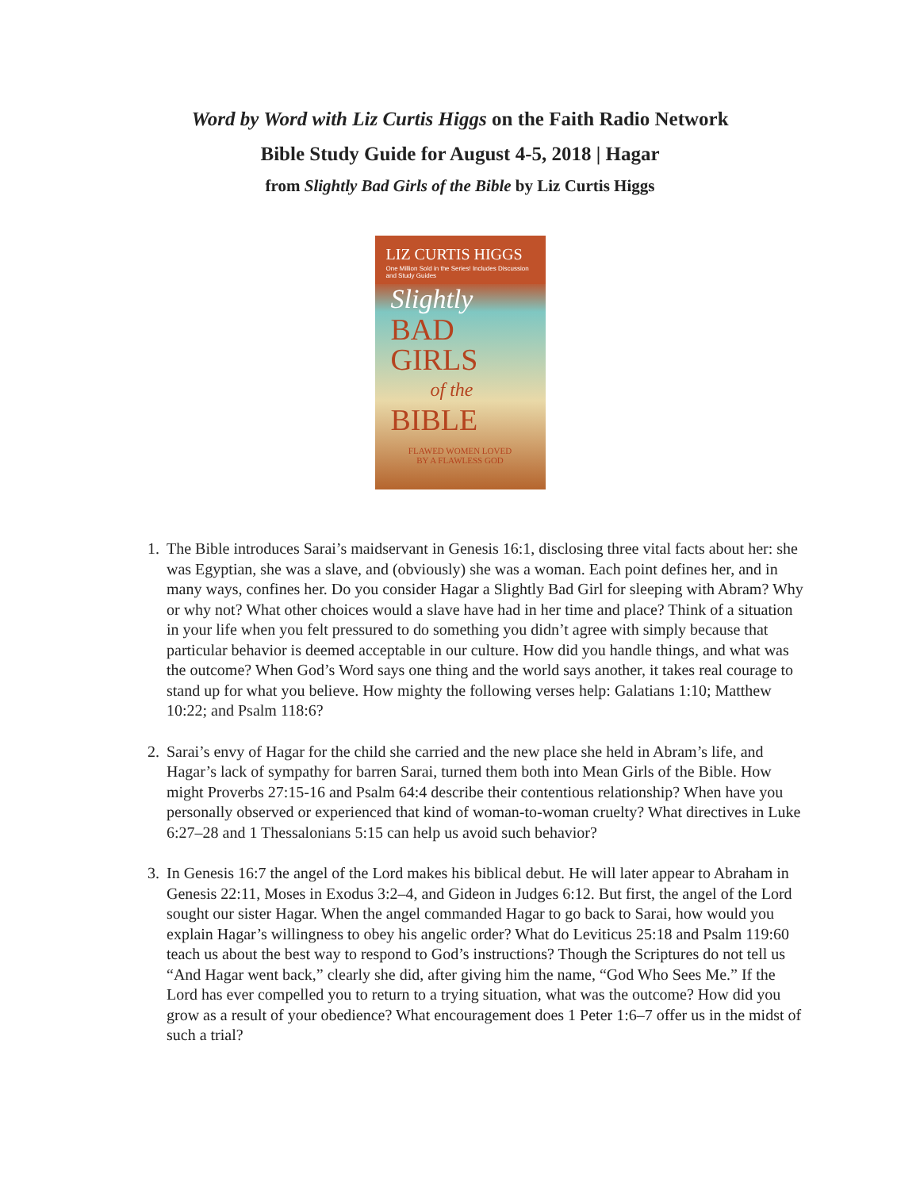Word by Word with Liz Curtis Higgs on the Faith Radio Network
Bible Study Guide for August 4-5, 2018 | Hagar
from Slightly Bad Girls of the Bible by Liz Curtis Higgs
LIZ CURTIS HIGGS
One Million Sold in the Series! Includes Discussion and Study Guides
Slightly
BAD
GIRLS
of the
BIBLE
FLAWED WOMEN LOVED
BY A FLAWLESS GOD
1. The Bible introduces Sarai’s maidservant in Genesis 16:1, disclosing three vital facts about her: she was Egyptian, she was a slave, and (obviously) she was a woman. Each point defines her, and in many ways, confines her. Do you consider Hagar a Slightly Bad Girl for sleeping with Abram? Why or why not? What other choices would a slave have had in her time and place? Think of a situation in your life when you felt pressured to do something you didn’t agree with simply because that particular behavior is deemed acceptable in our culture. How did you handle things, and what was the outcome? When God’s Word says one thing and the world says another, it takes real courage to stand up for what you believe. How mighty the following verses help: Galatians 1:10; Matthew 10:22; and Psalm 118:6?
2. Sarai’s envy of Hagar for the child she carried and the new place she held in Abram’s life, and Hagar’s lack of sympathy for barren Sarai, turned them both into Mean Girls of the Bible. How might Proverbs 27:15-16 and Psalm 64:4 describe their contentious relationship? When have you personally observed or experienced that kind of woman-to-woman cruelty? What directives in Luke 6:27–28 and 1 Thessalonians 5:15 can help us avoid such behavior?
3. In Genesis 16:7 the angel of the Lord makes his biblical debut. He will later appear to Abraham in Genesis 22:11, Moses in Exodus 3:2–4, and Gideon in Judges 6:12. But first, the angel of the Lord sought our sister Hagar. When the angel commanded Hagar to go back to Sarai, how would you explain Hagar’s willingness to obey his angelic order? What do Leviticus 25:18 and Psalm 119:60 teach us about the best way to respond to God’s instructions? Though the Scriptures do not tell us “And Hagar went back,” clearly she did, after giving him the name, “God Who Sees Me.” If the Lord has ever compelled you to return to a trying situation, what was the outcome? How did you grow as a result of your obedience? What encouragement does 1 Peter 1:6–7 offer us in the midst of such a trial?